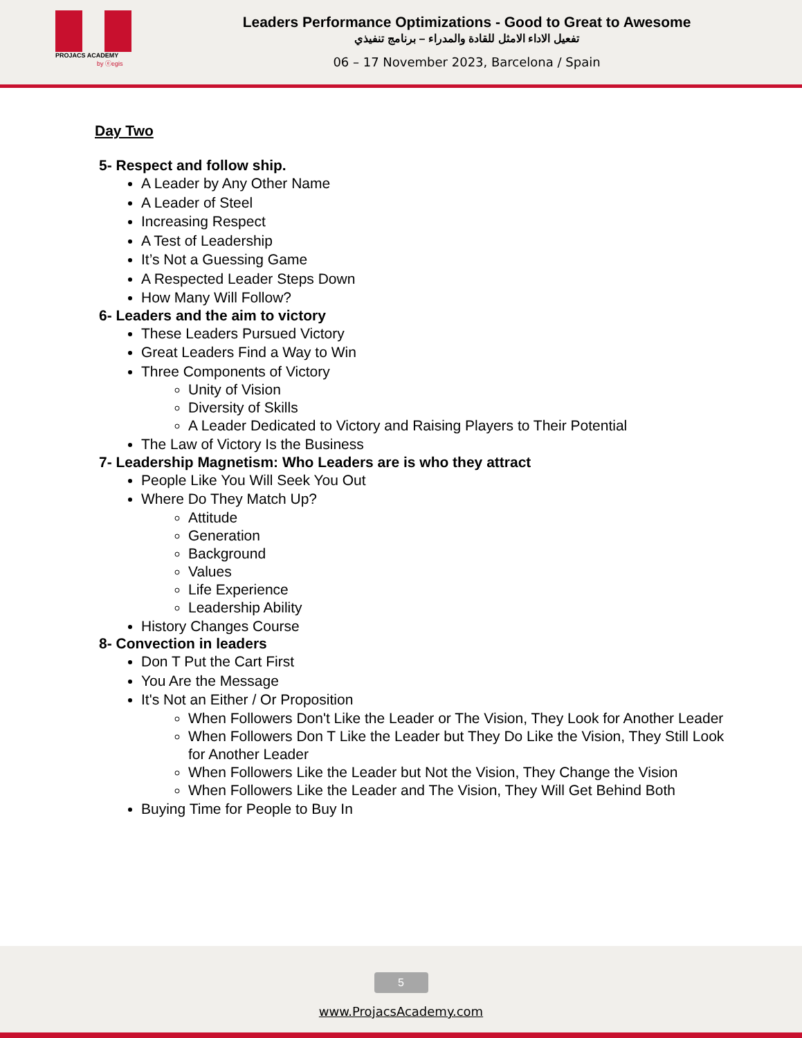PROJACS ACADEMY
by ⓔegis
Leaders Performance Optimizations - Good to Great to Awesome
تفعيل الاداء الامثل للقادة والمدراء – برنامج تنفيذي
06 – 17 November 2023, Barcelona / Spain
Day Two
5- Respect and follow ship.
A Leader by Any Other Name
A Leader of Steel
Increasing Respect
A Test of Leadership
It’s Not a Guessing Game
A Respected Leader Steps Down
How Many Will Follow?
6- Leaders and the aim to victory
These Leaders Pursued Victory
Great Leaders Find a Way to Win
Three Components of Victory
Unity of Vision
Diversity of Skills
A Leader Dedicated to Victory and Raising Players to Their Potential
The Law of Victory Is the Business
7- Leadership Magnetism: Who Leaders are is who they attract
People Like You Will Seek You Out
Where Do They Match Up?
Attitude
Generation
Background
Values
Life Experience
Leadership Ability
History Changes Course
8- Convection in leaders
Don T Put the Cart First
You Are the Message
It's Not an Either / Or Proposition
When Followers Don't Like the Leader or The Vision, They Look for Another Leader
When Followers Don T Like the Leader but They Do Like the Vision, They Still Look for Another Leader
When Followers Like the Leader but Not the Vision, They Change the Vision
When Followers Like the Leader and The Vision, They Will Get Behind Both
Buying Time for People to Buy In
5
www.ProjacsAcademy.com